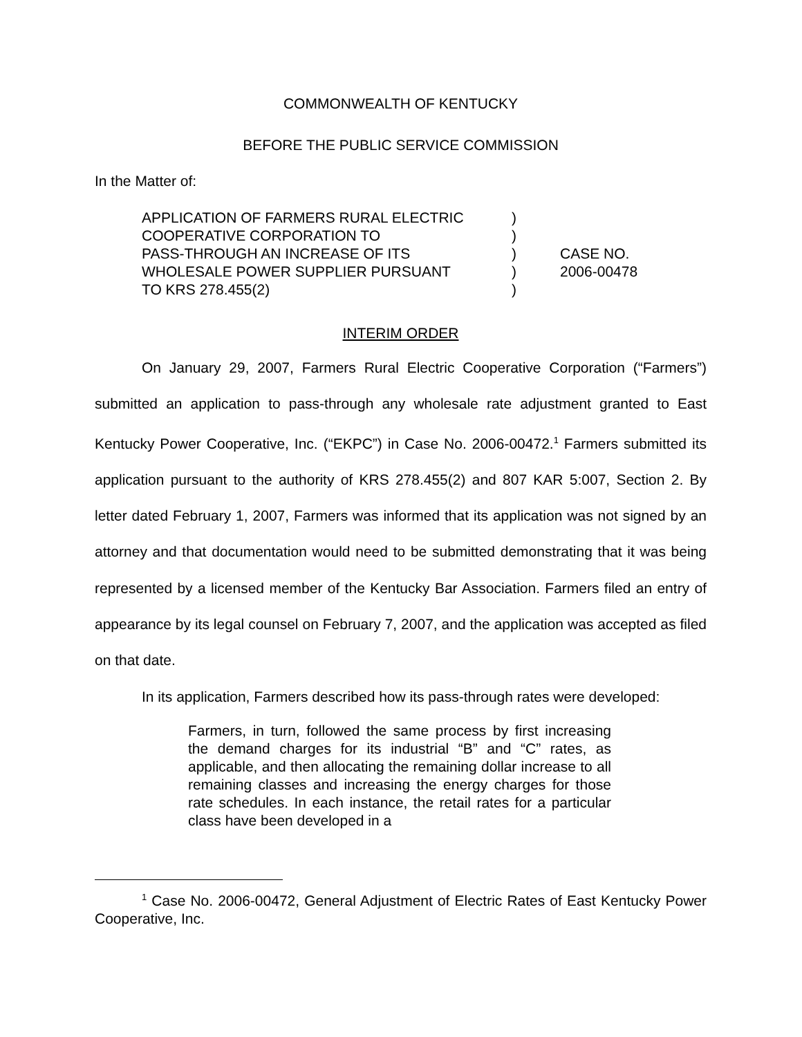COMMONWEALTH OF KENTUCKY
BEFORE THE PUBLIC SERVICE COMMISSION
In the Matter of:
APPLICATION OF FARMERS RURAL ELECTRIC
COOPERATIVE CORPORATION TO
PASS-THROUGH AN INCREASE OF ITS
WHOLESALE POWER SUPPLIER PURSUANT
TO KRS 278.455(2)
)
)
)
)
)
CASE NO.
2006-00478
INTERIM ORDER
On January 29, 2007, Farmers Rural Electric Cooperative Corporation (“Farmers”) submitted an application to pass-through any wholesale rate adjustment granted to East Kentucky Power Cooperative, Inc. (“EKPC”) in Case No. 2006-00472.<sup>1</sup> Farmers submitted its application pursuant to the authority of KRS 278.455(2) and 807 KAR 5:007, Section 2. By letter dated February 1, 2007, Farmers was informed that its application was not signed by an attorney and that documentation would need to be submitted demonstrating that it was being represented by a licensed member of the Kentucky Bar Association. Farmers filed an entry of appearance by its legal counsel on February 7, 2007, and the application was accepted as filed on that date.
In its application, Farmers described how its pass-through rates were developed:
Farmers, in turn, followed the same process by first increasing the demand charges for its industrial “B” and “C” rates, as applicable, and then allocating the remaining dollar increase to all remaining classes and increasing the energy charges for those rate schedules. In each instance, the retail rates for a particular class have been developed in a
<sup>1</sup> Case No. 2006-00472, General Adjustment of Electric Rates of East Kentucky Power Cooperative, Inc.